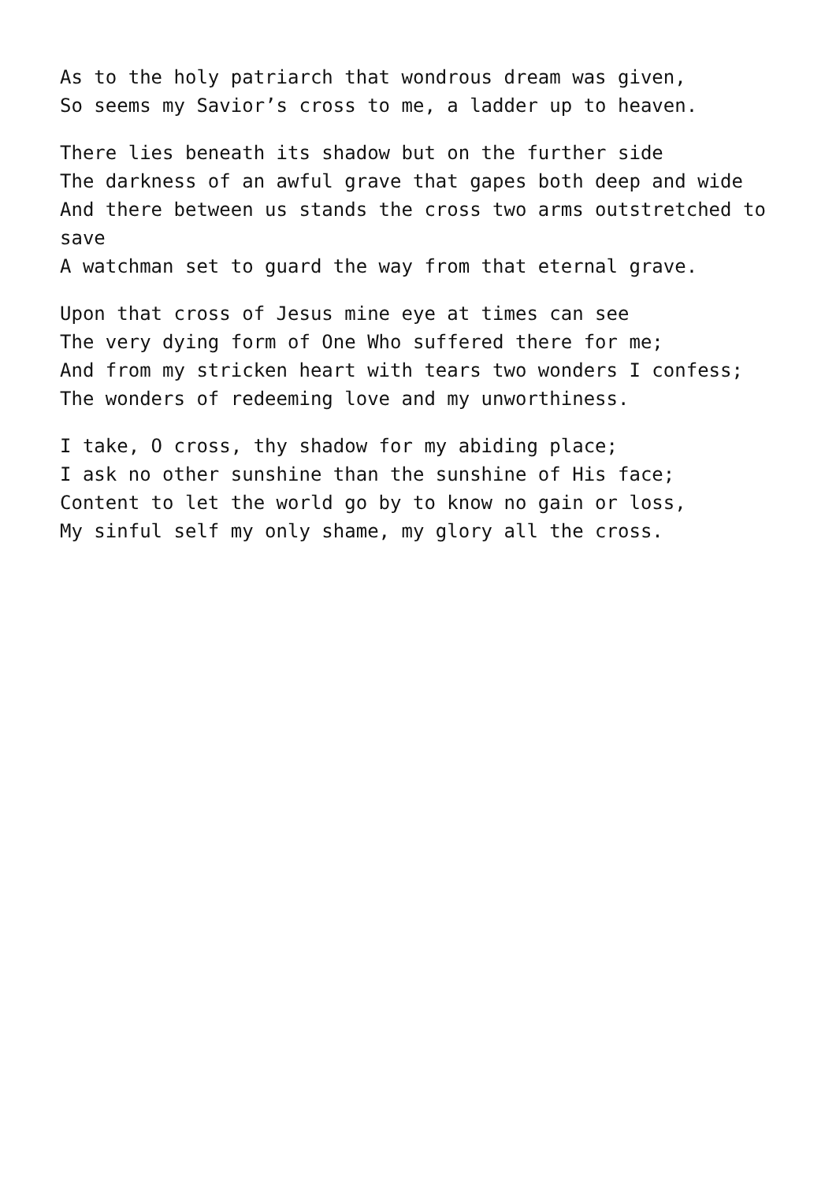As to the holy patriarch that wondrous dream was given,
So seems my Savior’s cross to me, a ladder up to heaven.
There lies beneath its shadow but on the further side
The darkness of an awful grave that gapes both deep and wide
And there between us stands the cross two arms outstretched to save
A watchman set to guard the way from that eternal grave.
Upon that cross of Jesus mine eye at times can see
The very dying form of One Who suffered there for me;
And from my stricken heart with tears two wonders I confess;
The wonders of redeeming love and my unworthiness.
I take, O cross, thy shadow for my abiding place;
I ask no other sunshine than the sunshine of His face;
Content to let the world go by to know no gain or loss,
My sinful self my only shame, my glory all the cross.